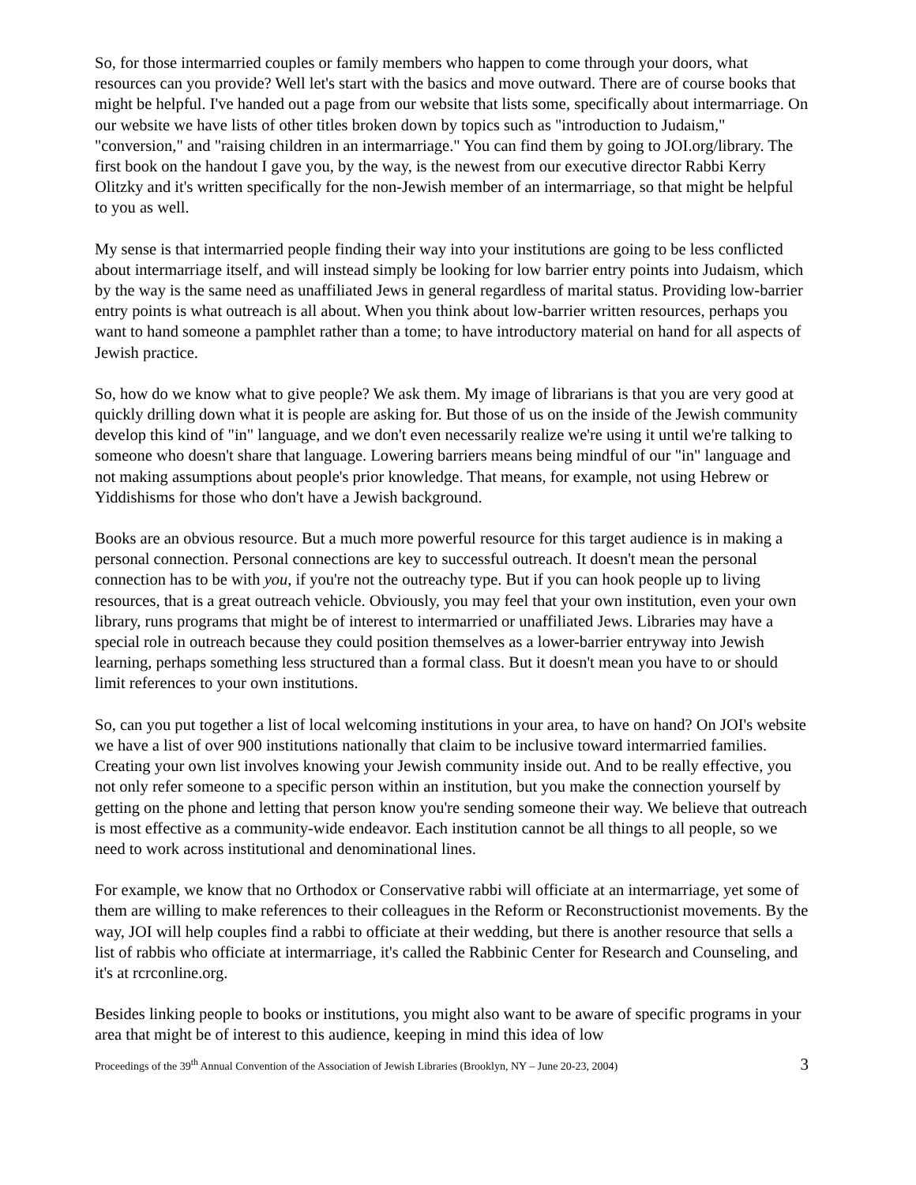So, for those intermarried couples or family members who happen to come through your doors, what resources can you provide? Well let's start with the basics and move outward. There are of course books that might be helpful. I've handed out a page from our website that lists some, specifically about intermarriage. On our website we have lists of other titles broken down by topics such as "introduction to Judaism," "conversion," and "raising children in an intermarriage." You can find them by going to JOI.org/library. The first book on the handout I gave you, by the way, is the newest from our executive director Rabbi Kerry Olitzky and it's written specifically for the non-Jewish member of an intermarriage, so that might be helpful to you as well.
My sense is that intermarried people finding their way into your institutions are going to be less conflicted about intermarriage itself, and will instead simply be looking for low barrier entry points into Judaism, which by the way is the same need as unaffiliated Jews in general regardless of marital status. Providing low-barrier entry points is what outreach is all about. When you think about low-barrier written resources, perhaps you want to hand someone a pamphlet rather than a tome; to have introductory material on hand for all aspects of Jewish practice.
So, how do we know what to give people? We ask them. My image of librarians is that you are very good at quickly drilling down what it is people are asking for. But those of us on the inside of the Jewish community develop this kind of "in" language, and we don't even necessarily realize we're using it until we're talking to someone who doesn't share that language. Lowering barriers means being mindful of our "in" language and not making assumptions about people's prior knowledge. That means, for example, not using Hebrew or Yiddishisms for those who don't have a Jewish background.
Books are an obvious resource. But a much more powerful resource for this target audience is in making a personal connection. Personal connections are key to successful outreach. It doesn't mean the personal connection has to be with you, if you're not the outreachy type. But if you can hook people up to living resources, that is a great outreach vehicle. Obviously, you may feel that your own institution, even your own library, runs programs that might be of interest to intermarried or unaffiliated Jews. Libraries may have a special role in outreach because they could position themselves as a lower-barrier entryway into Jewish learning, perhaps something less structured than a formal class. But it doesn't mean you have to or should limit references to your own institutions.
So, can you put together a list of local welcoming institutions in your area, to have on hand? On JOI's website we have a list of over 900 institutions nationally that claim to be inclusive toward intermarried families. Creating your own list involves knowing your Jewish community inside out. And to be really effective, you not only refer someone to a specific person within an institution, but you make the connection yourself by getting on the phone and letting that person know you're sending someone their way. We believe that outreach is most effective as a community-wide endeavor. Each institution cannot be all things to all people, so we need to work across institutional and denominational lines.
For example, we know that no Orthodox or Conservative rabbi will officiate at an intermarriage, yet some of them are willing to make references to their colleagues in the Reform or Reconstructionist movements. By the way, JOI will help couples find a rabbi to officiate at their wedding, but there is another resource that sells a list of rabbis who officiate at intermarriage, it's called the Rabbinic Center for Research and Counseling, and it's at rcrconline.org.
Besides linking people to books or institutions, you might also want to be aware of specific programs in your area that might be of interest to this audience, keeping in mind this idea of low
Proceedings of the 39<sup>th</sup> Annual Convention of the Association of Jewish Libraries (Brooklyn, NY – June 20-23, 2004) 3